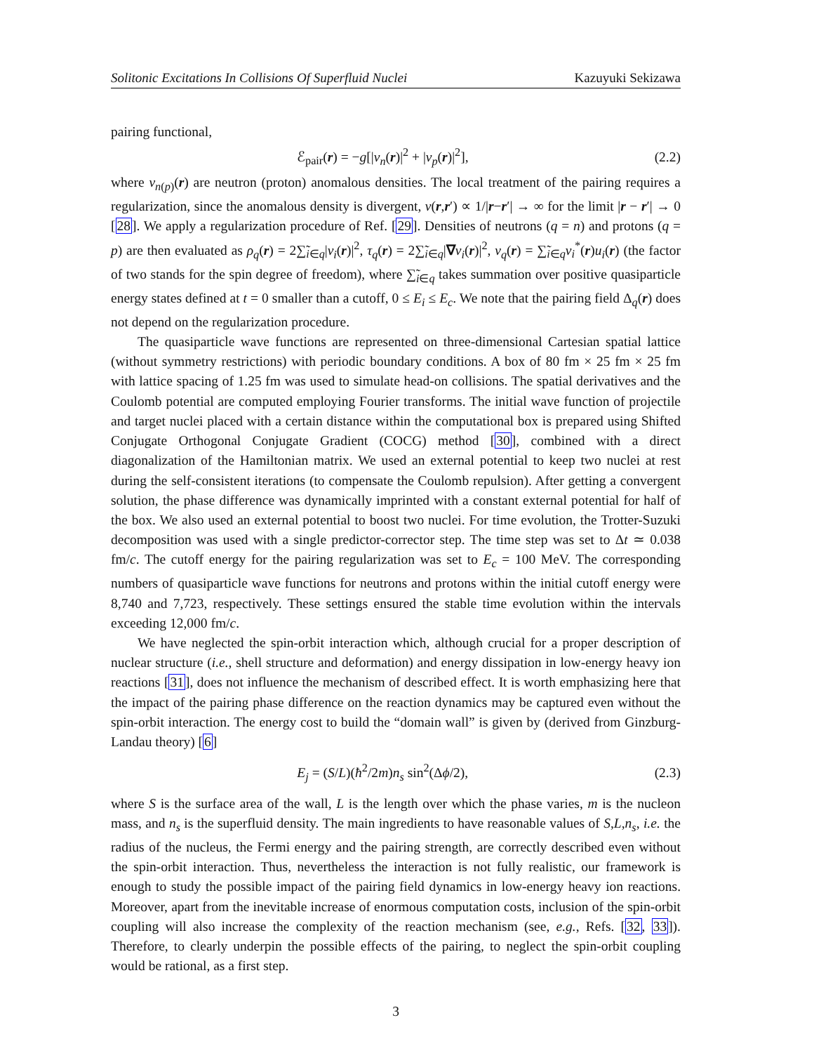Solitonic Excitations In Collisions Of Superfluid Nuclei Kazuyuki Sekizawa
pairing functional,
ℰ<sub>pair</sub>(r) = −g[|ν<sub>n</sub>(r)|<sup>2</sup> + |ν<sub>p</sub>(r)|<sup>2</sup>], (2.2)
where ν<sub>n(p)</sub>(r) are neutron (proton) anomalous densities. The local treatment of the pairing requires a regularization, since the anomalous density is divergent, ν(r,r′) ∝ 1/|r−r′| → ∞ for the limit |r − r′| → 0 [28]. We apply a regularization procedure of Ref. [29]. Densities of neutrons (q = n) and protons (q = p) are then evaluated as ρ<sub>q</sub>(r) = 2∑̃<sub>i∈q</sub>|v<sub>i</sub>(r)|<sup>2</sup>, τ<sub>q</sub>(r) = 2∑̃<sub>i∈q</sub>|∇v<sub>i</sub>(r)|<sup>2</sup>, ν<sub>q</sub>(r) = ∑̃<sub>i∈q</sub>v<sub>i</sub><sup>*</sup>(r)u<sub>i</sub>(r) (the factor of two stands for the spin degree of freedom), where ∑̃<sub>i∈q</sub> takes summation over positive quasiparticle energy states defined at t = 0 smaller than a cutoff, 0 ≤ E<sub>i</sub> ≤ E<sub>c</sub>. We note that the pairing field Δ<sub>q</sub>(r) does not depend on the regularization procedure.
The quasiparticle wave functions are represented on three-dimensional Cartesian spatial lattice (without symmetry restrictions) with periodic boundary conditions. A box of 80 fm × 25 fm × 25 fm with lattice spacing of 1.25 fm was used to simulate head-on collisions. The spatial derivatives and the Coulomb potential are computed employing Fourier transforms. The initial wave function of projectile and target nuclei placed with a certain distance within the computational box is prepared using Shifted Conjugate Orthogonal Conjugate Gradient (COCG) method [30], combined with a direct diagonalization of the Hamiltonian matrix. We used an external potential to keep two nuclei at rest during the self-consistent iterations (to compensate the Coulomb repulsion). After getting a convergent solution, the phase difference was dynamically imprinted with a constant external potential for half of the box. We also used an external potential to boost two nuclei. For time evolution, the Trotter-Suzuki decomposition was used with a single predictor-corrector step. The time step was set to Δt ≃ 0.038 fm/c. The cutoff energy for the pairing regularization was set to E<sub>c</sub> = 100 MeV. The corresponding numbers of quasiparticle wave functions for neutrons and protons within the initial cutoff energy were 8,740 and 7,723, respectively. These settings ensured the stable time evolution within the intervals exceeding 12,000 fm/c.
We have neglected the spin-orbit interaction which, although crucial for a proper description of nuclear structure (i.e., shell structure and deformation) and energy dissipation in low-energy heavy ion reactions [31], does not influence the mechanism of described effect. It is worth emphasizing here that the impact of the pairing phase difference on the reaction dynamics may be captured even without the spin-orbit interaction. The energy cost to build the “domain wall” is given by (derived from Ginzburg-Landau theory) [6]
E<sub>j</sub> = (S/L)(ħ<sup>2</sup>/2m)n<sub>s</sub> sin<sup>2</sup>(Δϕ/2), (2.3)
where S is the surface area of the wall, L is the length over which the phase varies, m is the nucleon mass, and n<sub>s</sub> is the superfluid density. The main ingredients to have reasonable values of S,L,n<sub>s</sub>, i.e. the radius of the nucleus, the Fermi energy and the pairing strength, are correctly described even without the spin-orbit interaction. Thus, nevertheless the interaction is not fully realistic, our framework is enough to study the possible impact of the pairing field dynamics in low-energy heavy ion reactions. Moreover, apart from the inevitable increase of enormous computation costs, inclusion of the spin-orbit coupling will also increase the complexity of the reaction mechanism (see, e.g., Refs. [32, 33]). Therefore, to clearly underpin the possible effects of the pairing, to neglect the spin-orbit coupling would be rational, as a first step.
3